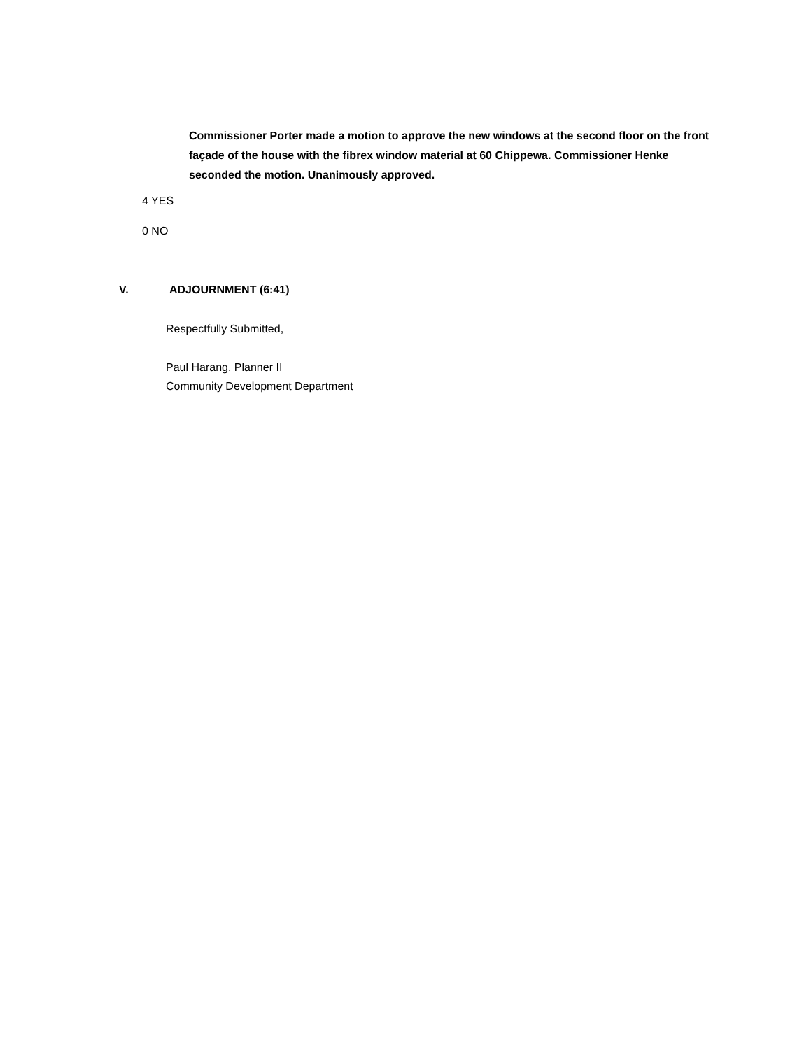Commissioner Porter made a motion to approve the new windows at the second floor on the front façade of the house with the fibrex window material at 60 Chippewa. Commissioner Henke seconded the motion. Unanimously approved.
4 YES
0 NO
V. ADJOURNMENT (6:41)
Respectfully Submitted,
Paul Harang, Planner II
Community Development Department